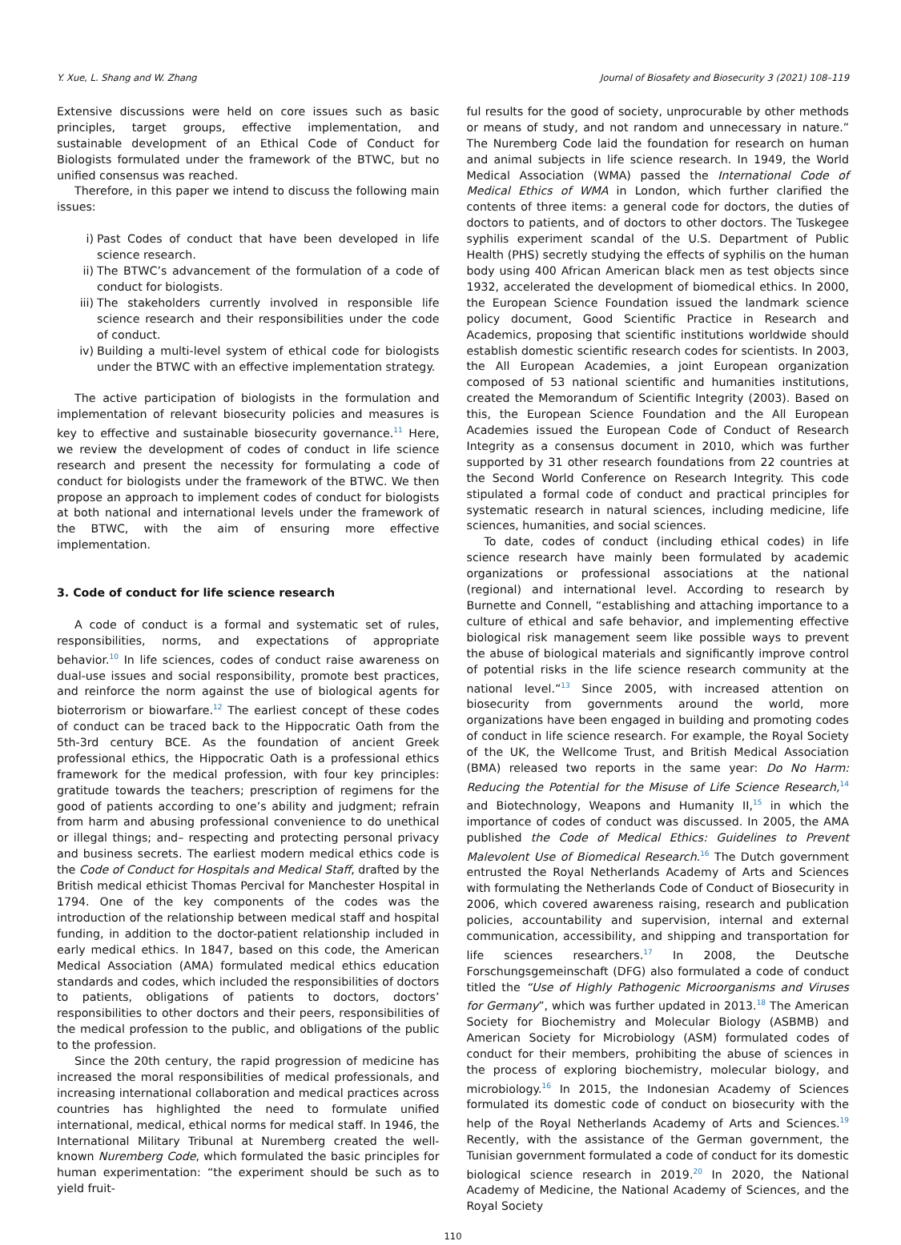Y. Xue, L. Shang and W. Zhang Journal of Biosafety and Biosecurity 3 (2021) 108–119
Extensive discussions were held on core issues such as basic principles, target groups, effective implementation, and sustainable development of an Ethical Code of Conduct for Biologists formulated under the framework of the BTWC, but no unified consensus was reached.
Therefore, in this paper we intend to discuss the following main issues:
i) Past Codes of conduct that have been developed in life science research.
ii) The BTWC’s advancement of the formulation of a code of conduct for biologists.
iii) The stakeholders currently involved in responsible life science research and their responsibilities under the code of conduct.
iv) Building a multi-level system of ethical code for biologists under the BTWC with an effective implementation strategy.
The active participation of biologists in the formulation and implementation of relevant biosecurity policies and measures is key to effective and sustainable biosecurity governance.<sup>11</sup> Here, we review the development of codes of conduct in life science research and present the necessity for formulating a code of conduct for biologists under the framework of the BTWC. We then propose an approach to implement codes of conduct for biologists at both national and international levels under the framework of the BTWC, with the aim of ensuring more effective implementation.
3. Code of conduct for life science research
A code of conduct is a formal and systematic set of rules, responsibilities, norms, and expectations of appropriate behavior.<sup>10</sup> In life sciences, codes of conduct raise awareness on dual-use issues and social responsibility, promote best practices, and reinforce the norm against the use of biological agents for bioterrorism or biowarfare.<sup>12</sup> The earliest concept of these codes of conduct can be traced back to the Hippocratic Oath from the 5th-3rd century BCE. As the foundation of ancient Greek professional ethics, the Hippocratic Oath is a professional ethics framework for the medical profession, with four key principles: gratitude towards the teachers; prescription of regimens for the good of patients according to one’s ability and judgment; refrain from harm and abusing professional convenience to do unethical or illegal things; and– respecting and protecting personal privacy and business secrets. The earliest modern medical ethics code is the Code of Conduct for Hospitals and Medical Staff, drafted by the British medical ethicist Thomas Percival for Manchester Hospital in 1794. One of the key components of the codes was the introduction of the relationship between medical staff and hospital funding, in addition to the doctor-patient relationship included in early medical ethics. In 1847, based on this code, the American Medical Association (AMA) formulated medical ethics education standards and codes, which included the responsibilities of doctors to patients, obligations of patients to doctors, doctors’ responsibilities to other doctors and their peers, responsibilities of the medical profession to the public, and obligations of the public to the profession.
Since the 20th century, the rapid progression of medicine has increased the moral responsibilities of medical professionals, and increasing international collaboration and medical practices across countries has highlighted the need to formulate unified international, medical, ethical norms for medical staff. In 1946, the International Military Tribunal at Nuremberg created the well-known Nuremberg Code, which formulated the basic principles for human experimentation: “the experiment should be such as to yield fruit-
ful results for the good of society, unprocurable by other methods or means of study, and not random and unnecessary in nature.” The Nuremberg Code laid the foundation for research on human and animal subjects in life science research. In 1949, the World Medical Association (WMA) passed the International Code of Medical Ethics of WMA in London, which further clarified the contents of three items: a general code for doctors, the duties of doctors to patients, and of doctors to other doctors. The Tuskegee syphilis experiment scandal of the U.S. Department of Public Health (PHS) secretly studying the effects of syphilis on the human body using 400 African American black men as test objects since 1932, accelerated the development of biomedical ethics. In 2000, the European Science Foundation issued the landmark science policy document, Good Scientific Practice in Research and Academics, proposing that scientific institutions worldwide should establish domestic scientific research codes for scientists. In 2003, the All European Academies, a joint European organization composed of 53 national scientific and humanities institutions, created the Memorandum of Scientific Integrity (2003). Based on this, the European Science Foundation and the All European Academies issued the European Code of Conduct of Research Integrity as a consensus document in 2010, which was further supported by 31 other research foundations from 22 countries at the Second World Conference on Research Integrity. This code stipulated a formal code of conduct and practical principles for systematic research in natural sciences, including medicine, life sciences, humanities, and social sciences.
To date, codes of conduct (including ethical codes) in life science research have mainly been formulated by academic organizations or professional associations at the national (regional) and international level. According to research by Burnette and Connell, “establishing and attaching importance to a culture of ethical and safe behavior, and implementing effective biological risk management seem like possible ways to prevent the abuse of biological materials and significantly improve control of potential risks in the life science research community at the national level.”<sup>13</sup> Since 2005, with increased attention on biosecurity from governments around the world, more organizations have been engaged in building and promoting codes of conduct in life science research. For example, the Royal Society of the UK, the Wellcome Trust, and British Medical Association (BMA) released two reports in the same year: Do No Harm: Reducing the Potential for the Misuse of Life Science Research,<sup>14</sup> and Biotechnology, Weapons and Humanity II,<sup>15</sup> in which the importance of codes of conduct was discussed. In 2005, the AMA published the Code of Medical Ethics: Guidelines to Prevent Malevolent Use of Biomedical Research.<sup>16</sup> The Dutch government entrusted the Royal Netherlands Academy of Arts and Sciences with formulating the Netherlands Code of Conduct of Biosecurity in 2006, which covered awareness raising, research and publication policies, accountability and supervision, internal and external communication, accessibility, and shipping and transportation for life sciences researchers.<sup>17</sup> In 2008, the Deutsche Forschungsgemeinschaft (DFG) also formulated a code of conduct titled the “Use of Highly Pathogenic Microorganisms and Viruses for Germany”, which was further updated in 2013.<sup>18</sup> The American Society for Biochemistry and Molecular Biology (ASBMB) and American Society for Microbiology (ASM) formulated codes of conduct for their members, prohibiting the abuse of sciences in the process of exploring biochemistry, molecular biology, and microbiology.<sup>16</sup> In 2015, the Indonesian Academy of Sciences formulated its domestic code of conduct on biosecurity with the help of the Royal Netherlands Academy of Arts and Sciences.<sup>19</sup> Recently, with the assistance of the German government, the Tunisian government formulated a code of conduct for its domestic biological science research in 2019.<sup>20</sup> In 2020, the National Academy of Medicine, the National Academy of Sciences, and the Royal Society
110